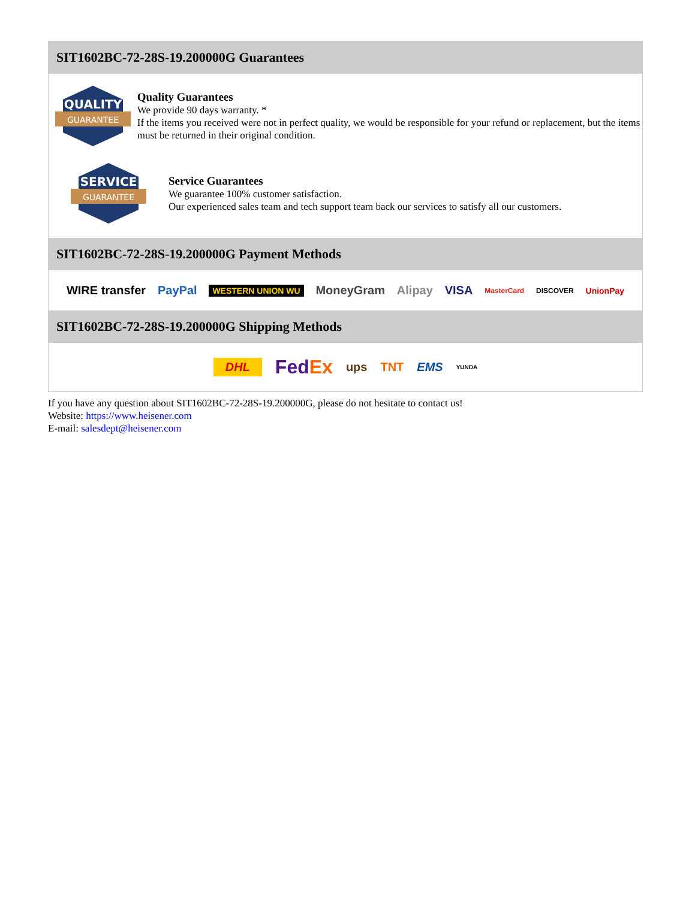SIT1602BC-72-28S-19.200000G Guarantees
QUALITY
GUARANTEE
Quality Guarantees
We provide 90 days warranty. *
If the items you received were not in perfect quality, we would be responsible for your refund or replacement, but the items must be returned in their original condition.
SERVICE
GUARANTEE
Service Guarantees
We guarantee 100% customer satisfaction.
Our experienced sales team and tech support team back our services to satisfy all our customers.
SIT1602BC-72-28S-19.200000G Payment Methods
WIRE transfer PayPal WESTERN UNION WU MoneyGram Alipay VISA MasterCard DISCOVER UnionPay
SIT1602BC-72-28S-19.200000G Shipping Methods
DHL FedEx ups TNT EMS YUNDA
If you have any question about SIT1602BC-72-28S-19.200000G, please do not hesitate to contact us!
Website: https://www.heisener.com
E-mail: salesdept@heisener.com